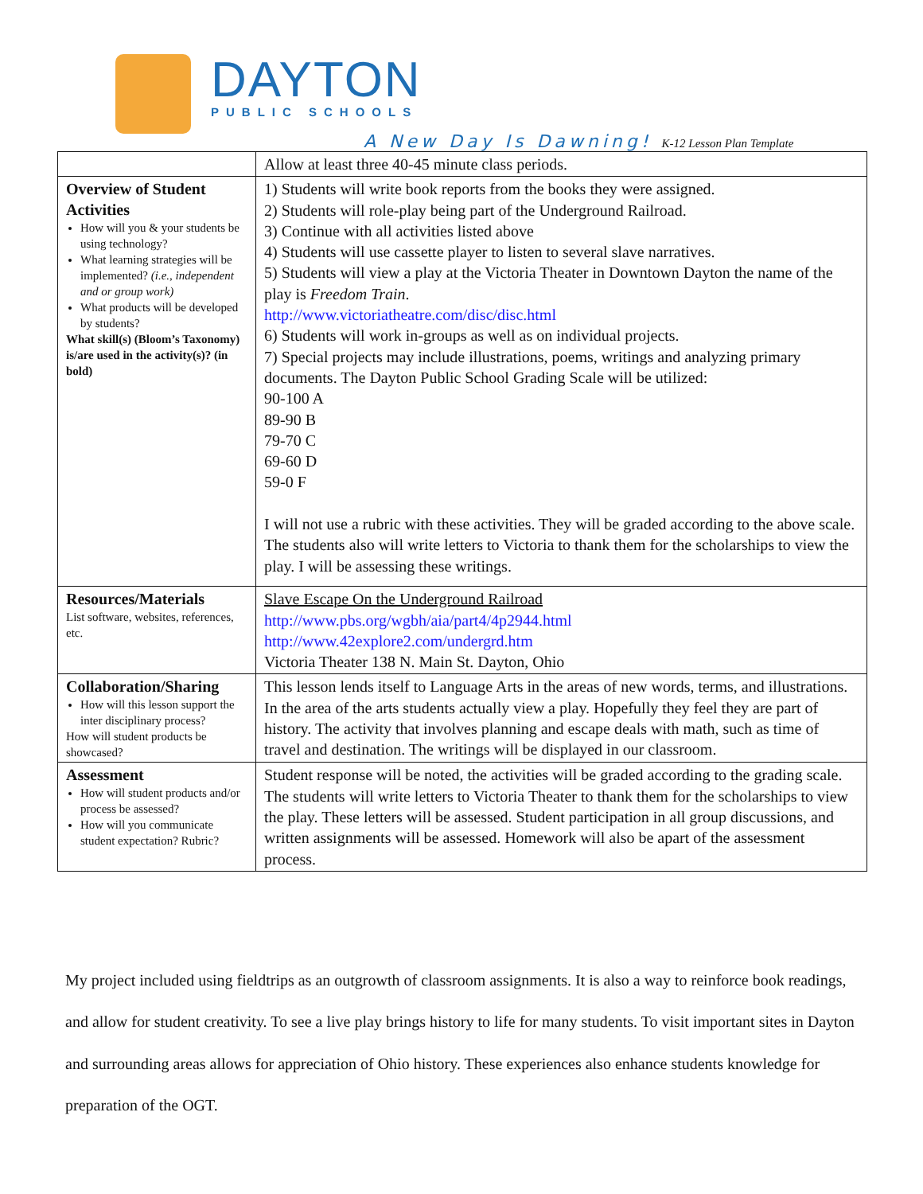DAYTON
PUBLIC SCHOOLS
A New Day Is Dawning! K-12 Lesson Plan Template
| | Allow at least three 40-45 minute class periods. |
| Overview of Student Activities How will you & your students be using technology? What learning strategies will be implemented? (i.e., independent and or group work) What products will be developed by students? What skill(s) (Bloom’s Taxonomy) is/are used in the activity(s)? (in bold) | 1) Students will write book reports from the books they were assigned. 2) Students will role-play being part of the Underground Railroad. 3) Continue with all activities listed above 4) Students will use cassette player to listen to several slave narratives. 5) Students will view a play at the Victoria Theater in Downtown Dayton the name of the play is Freedom Train . http://www.victoriatheatre.com/disc/disc.html 6) Students will work in-groups as well as on individual projects. 7) Special projects may include illustrations, poems, writings and analyzing primary documents. The Dayton Public School Grading Scale will be utilized: 90-100 A 89-90 B 79-70 C 69-60 D 59-0 F I will not use a rubric with these activities. They will be graded according to the above scale. The students also will write letters to Victoria to thank them for the scholarships to view the play. I will be assessing these writings. |
| Resources/Materials List software, websites, references, etc. | Slave Escape On the Underground Railroad http://www.pbs.org/wgbh/aia/part4/4p2944.html http://www.42explore2.com/undergrd.htm Victoria Theater 138 N. Main St. Dayton, Ohio |
| Collaboration/Sharing How will this lesson support the inter disciplinary process? How will student products be showcased? | This lesson lends itself to Language Arts in the areas of new words, terms, and illustrations. In the area of the arts students actually view a play. Hopefully they feel they are part of history. The activity that involves planning and escape deals with math, such as time of travel and destination. The writings will be displayed in our classroom. |
| Assessment How will student products and/or process be assessed? How will you communicate student expectation? Rubric? | Student response will be noted, the activities will be graded according to the grading scale. The students will write letters to Victoria Theater to thank them for the scholarships to view the play. These letters will be assessed. Student participation in all group discussions, and written assignments will be assessed. Homework will also be apart of the assessment process. |
My project included using fieldtrips as an outgrowth of classroom assignments. It is also a way to reinforce book readings, and allow for student creativity. To see a live play brings history to life for many students. To visit important sites in Dayton and surrounding areas allows for appreciation of Ohio history. These experiences also enhance students knowledge for preparation of the OGT.